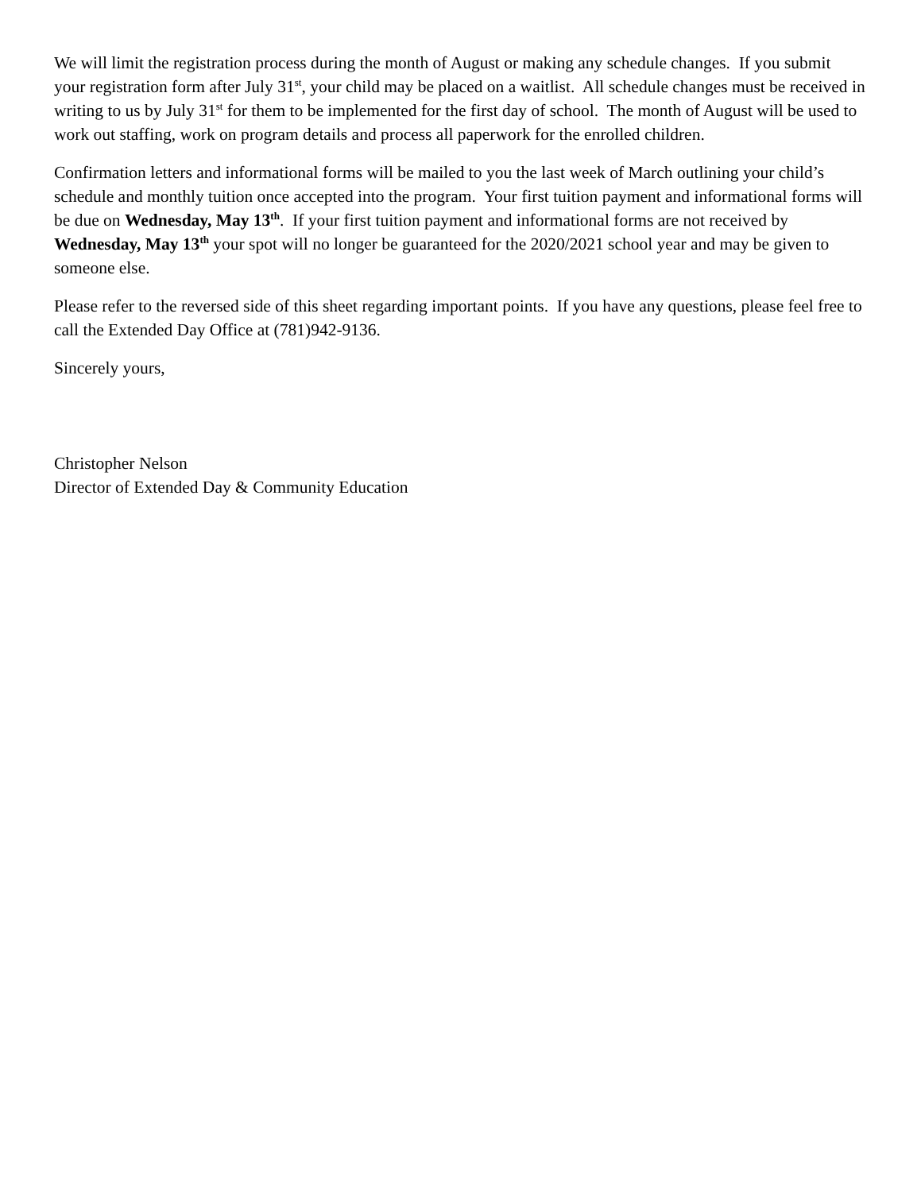We will limit the registration process during the month of August or making any schedule changes. If you submit your registration form after July 31<sup>st</sup>, your child may be placed on a waitlist. All schedule changes must be received in writing to us by July 31<sup>st</sup> for them to be implemented for the first day of school. The month of August will be used to work out staffing, work on program details and process all paperwork for the enrolled children.
Confirmation letters and informational forms will be mailed to you the last week of March outlining your child’s schedule and monthly tuition once accepted into the program. Your first tuition payment and informational forms will be due on Wednesday, May 13<sup>th</sup>. If your first tuition payment and informational forms are not received by Wednesday, May 13<sup>th</sup> your spot will no longer be guaranteed for the 2020/2021 school year and may be given to someone else.
Please refer to the reversed side of this sheet regarding important points. If you have any questions, please feel free to call the Extended Day Office at (781)942-9136.
Sincerely yours,
Christopher Nelson
Director of Extended Day & Community Education